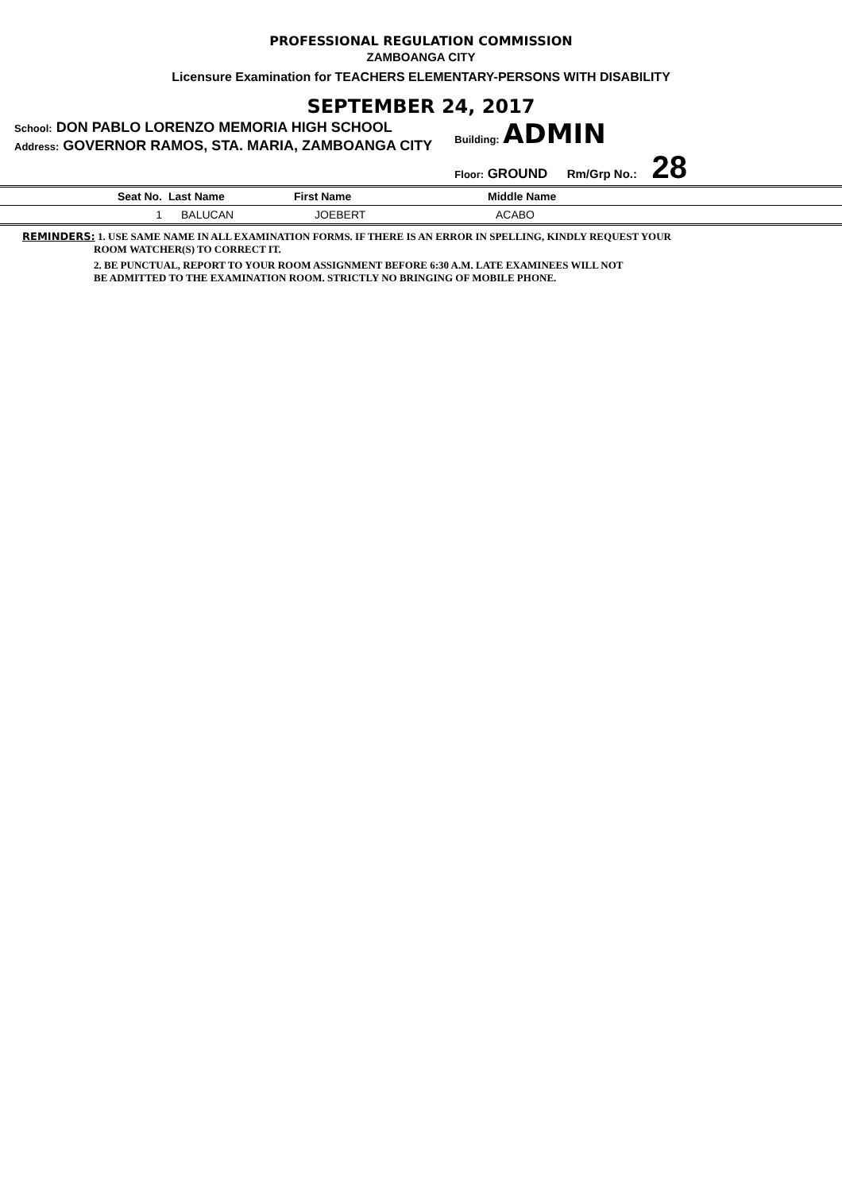PROFESSIONAL REGULATION COMMISSION
ZAMBOANGA CITY
Licensure Examination for TEACHERS ELEMENTARY-PERSONS WITH DISABILITY
SEPTEMBER 24, 2017
School: DON PABLO LORENZO MEMORIA HIGH SCHOOL
Address: GOVERNOR RAMOS, STA. MARIA, ZAMBOANGA CITY
Building: ADMIN
Floor: GROUND Rm/Grp No.: 28
| Seat No. | Last Name | First Name | Middle Name |
| --- | --- | --- | --- |
| 1 | BALUCAN | JOEBERT | ACABO |
REMINDERS: 1. USE SAME NAME IN ALL EXAMINATION FORMS. IF THERE IS AN ERROR IN SPELLING, KINDLY REQUEST YOUR
ROOM WATCHER(S) TO CORRECT IT.
2. BE PUNCTUAL, REPORT TO YOUR ROOM ASSIGNMENT BEFORE 6:30 A.M. LATE EXAMINEES WILL NOT
BE ADMITTED TO THE EXAMINATION ROOM. STRICTLY NO BRINGING OF MOBILE PHONE.